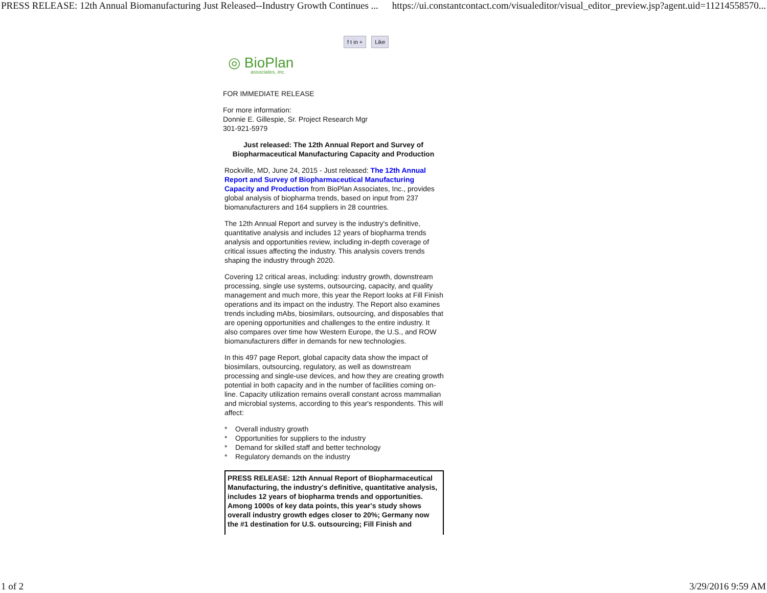PRESS RELEASE: 12th Annual Biomanufacturing Just Released--Industry Growth Continues ... https://ui.constantcontact.com/visualeditor/visual_editor_preview.jsp?agent.uid=11214558570...
f t in + Like
◎ BioPlan
associates, inc.
FOR IMMEDIATE RELEASE
For more information:
Donnie E. Gillespie, Sr. Project Research Mgr
301-921-5979
Just released: The 12th Annual Report and Survey of Biopharmaceutical Manufacturing Capacity and Production
Rockville, MD, June 24, 2015 - Just released: The 12th Annual Report and Survey of Biopharmaceutical Manufacturing Capacity and Production from BioPlan Associates, Inc., provides global analysis of biopharma trends, based on input from 237 biomanufacturers and 164 suppliers in 28 countries.
The 12th Annual Report and survey is the industry's definitive, quantitative analysis and includes 12 years of biopharma trends analysis and opportunities review, including in-depth coverage of critical issues affecting the industry. This analysis covers trends shaping the industry through 2020.
Covering 12 critical areas, including: industry growth, downstream processing, single use systems, outsourcing, capacity, and quality management and much more, this year the Report looks at Fill Finish operations and its impact on the industry. The Report also examines trends including mAbs, biosimilars, outsourcing, and disposables that are opening opportunities and challenges to the entire industry. It also compares over time how Western Europe, the U.S., and ROW biomanufacturers differ in demands for new technologies.
In this 497 page Report, global capacity data show the impact of biosimilars, outsourcing, regulatory, as well as downstream processing and single-use devices, and how they are creating growth potential in both capacity and in the number of facilities coming on-line. Capacity utilization remains overall constant across mammalian and microbial systems, according to this year's respondents. This will affect:
* Overall industry growth
* Opportunities for suppliers to the industry
* Demand for skilled staff and better technology
* Regulatory demands on the industry
PRESS RELEASE: 12th Annual Report of Biopharmaceutical Manufacturing, the industry's definitive, quantitative analysis, includes 12 years of biopharma trends and opportunities. Among 1000s of key data points, this year's study shows overall industry growth edges closer to 20%; Germany now the #1 destination for U.S. outsourcing; Fill Finish and
1 of 2 3/29/2016 9:59 AM